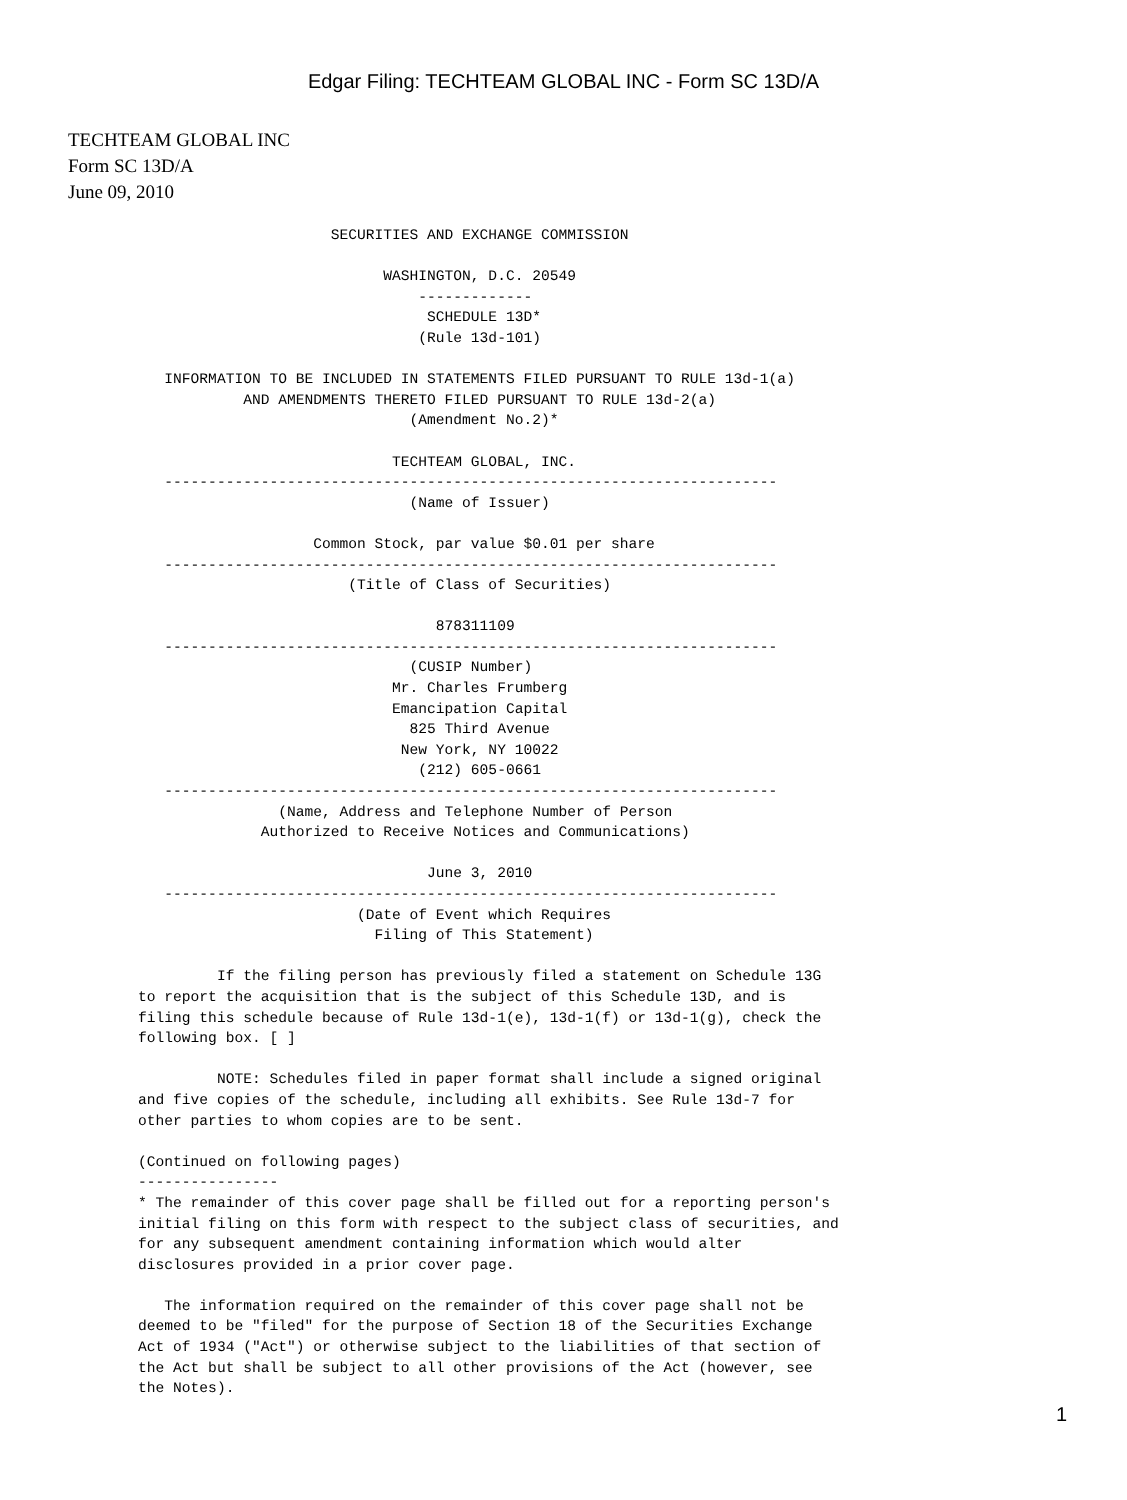Edgar Filing: TECHTEAM GLOBAL INC - Form SC 13D/A
TECHTEAM GLOBAL INC
Form SC 13D/A
June 09, 2010
                              SECURITIES AND EXCHANGE COMMISSION

                                    WASHINGTON, D.C. 20549
                                        -------------
                                         SCHEDULE 13D*
                                        (Rule 13d-101)

           INFORMATION TO BE INCLUDED IN STATEMENTS FILED PURSUANT TO RULE 13d-1(a)
                    AND AMENDMENTS THERETO FILED PURSUANT TO RULE 13d-2(a)
                                       (Amendment No.2)*

                                     TECHTEAM GLOBAL, INC.
           ----------------------------------------------------------------------
                                       (Name of Issuer)

                            Common Stock, par value $0.01 per share
           ----------------------------------------------------------------------
                                (Title of Class of Securities)

                                          878311109
           ----------------------------------------------------------------------
                                       (CUSIP Number)
                                     Mr. Charles Frumberg
                                     Emancipation Capital
                                       825 Third Avenue
                                      New York, NY 10022
                                        (212) 605-0661
           ----------------------------------------------------------------------
                        (Name, Address and Telephone Number of Person
                      Authorized to Receive Notices and Communications)

                                         June 3, 2010
           ----------------------------------------------------------------------
                                 (Date of Event which Requires
                                   Filing of This Statement)

                 If the filing person has previously filed a statement on Schedule 13G
        to report the acquisition that is the subject of this Schedule 13D, and is
        filing this schedule because of Rule 13d-1(e), 13d-1(f) or 13d-1(g), check the
        following box. [ ]

                 NOTE: Schedules filed in paper format shall include a signed original
        and five copies of the schedule, including all exhibits. See Rule 13d-7 for
        other parties to whom copies are to be sent.

        (Continued on following pages)
        ----------------
        * The remainder of this cover page shall be filled out for a reporting person's
        initial filing on this form with respect to the subject class of securities, and
        for any subsequent amendment containing information which would alter
        disclosures provided in a prior cover page.

           The information required on the remainder of this cover page shall not be
        deemed to be "filed" for the purpose of Section 18 of the Securities Exchange
        Act of 1934 ("Act") or otherwise subject to the liabilities of that section of
        the Act but shall be subject to all other provisions of the Act (however, see
        the Notes).
1